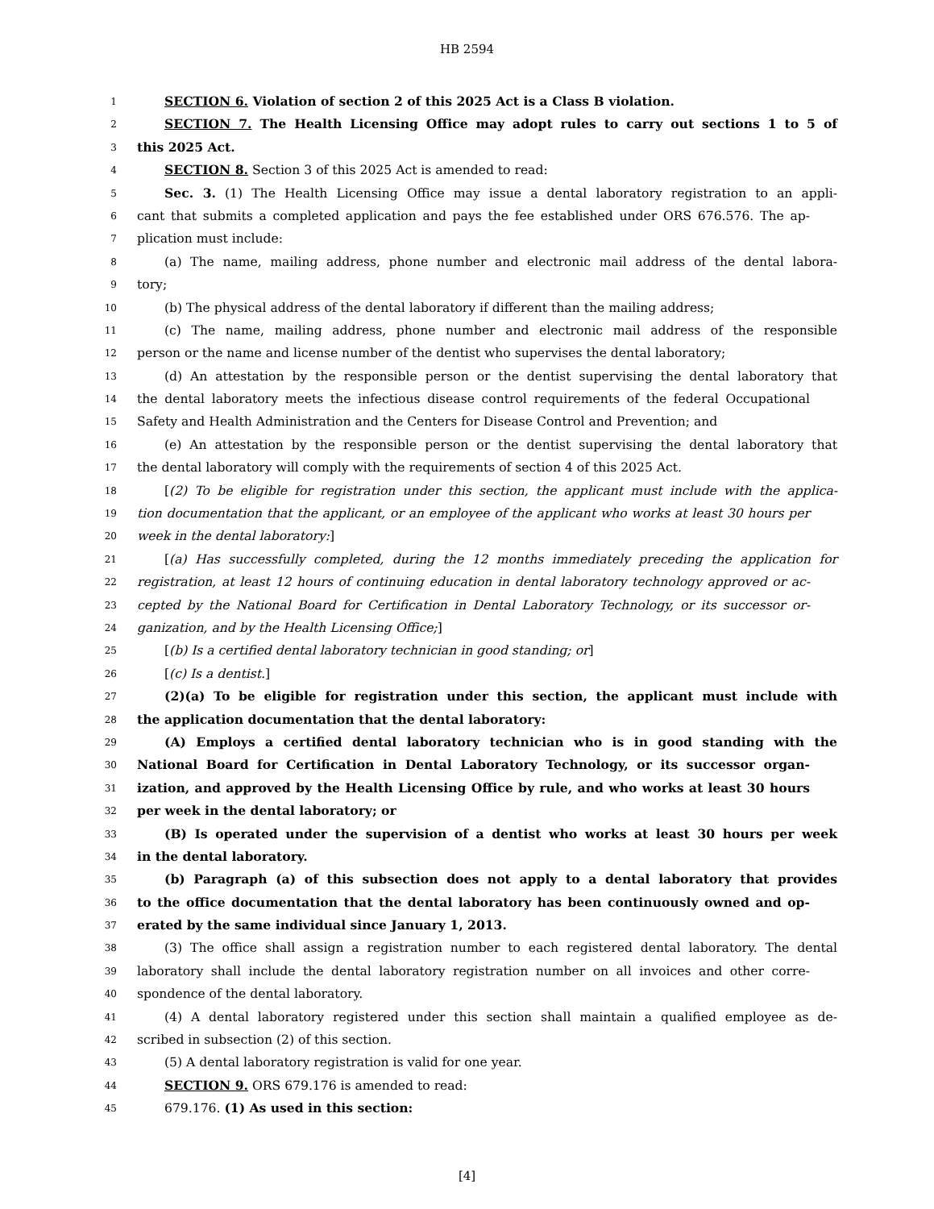HB 2594
1 SECTION 6. Violation of section 2 of this 2025 Act is a Class B violation.
2 SECTION 7. The Health Licensing Office may adopt rules to carry out sections 1 to 5 of
3 this 2025 Act.
4 SECTION 8. Section 3 of this 2025 Act is amended to read:
5 Sec. 3. (1) The Health Licensing Office may issue a dental laboratory registration to an appli-
6 cant that submits a completed application and pays the fee established under ORS 676.576. The ap-
7 plication must include:
8 (a) The name, mailing address, phone number and electronic mail address of the dental labora-
9 tory;
10 (b) The physical address of the dental laboratory if different than the mailing address;
11 (c) The name, mailing address, phone number and electronic mail address of the responsible
12 person or the name and license number of the dentist who supervises the dental laboratory;
13 (d) An attestation by the responsible person or the dentist supervising the dental laboratory that
14 the dental laboratory meets the infectious disease control requirements of the federal Occupational
15 Safety and Health Administration and the Centers for Disease Control and Prevention; and
16 (e) An attestation by the responsible person or the dentist supervising the dental laboratory that
17 the dental laboratory will comply with the requirements of section 4 of this 2025 Act.
18 [(2) To be eligible for registration under this section, the applicant must include with the applica-
19 tion documentation that the applicant, or an employee of the applicant who works at least 30 hours per
20 week in the dental laboratory:]
21 [(a) Has successfully completed, during the 12 months immediately preceding the application for
22 registration, at least 12 hours of continuing education in dental laboratory technology approved or ac-
23 cepted by the National Board for Certification in Dental Laboratory Technology, or its successor or-
24 ganization, and by the Health Licensing Office;]
25 [(b) Is a certified dental laboratory technician in good standing; or]
26 [(c) Is a dentist.]
27 (2)(a) To be eligible for registration under this section, the applicant must include with
28 the application documentation that the dental laboratory:
29 (A) Employs a certified dental laboratory technician who is in good standing with the
30 National Board for Certification in Dental Laboratory Technology, or its successor organ-
31 ization, and approved by the Health Licensing Office by rule, and who works at least 30 hours
32 per week in the dental laboratory; or
33 (B) Is operated under the supervision of a dentist who works at least 30 hours per week
34 in the dental laboratory.
35 (b) Paragraph (a) of this subsection does not apply to a dental laboratory that provides
36 to the office documentation that the dental laboratory has been continuously owned and op-
37 erated by the same individual since January 1, 2013.
38 (3) The office shall assign a registration number to each registered dental laboratory. The dental
39 laboratory shall include the dental laboratory registration number on all invoices and other corre-
40 spondence of the dental laboratory.
41 (4) A dental laboratory registered under this section shall maintain a qualified employee as de-
42 scribed in subsection (2) of this section.
43 (5) A dental laboratory registration is valid for one year.
44 SECTION 9. ORS 679.176 is amended to read:
45 679.176. (1) As used in this section:
[4]